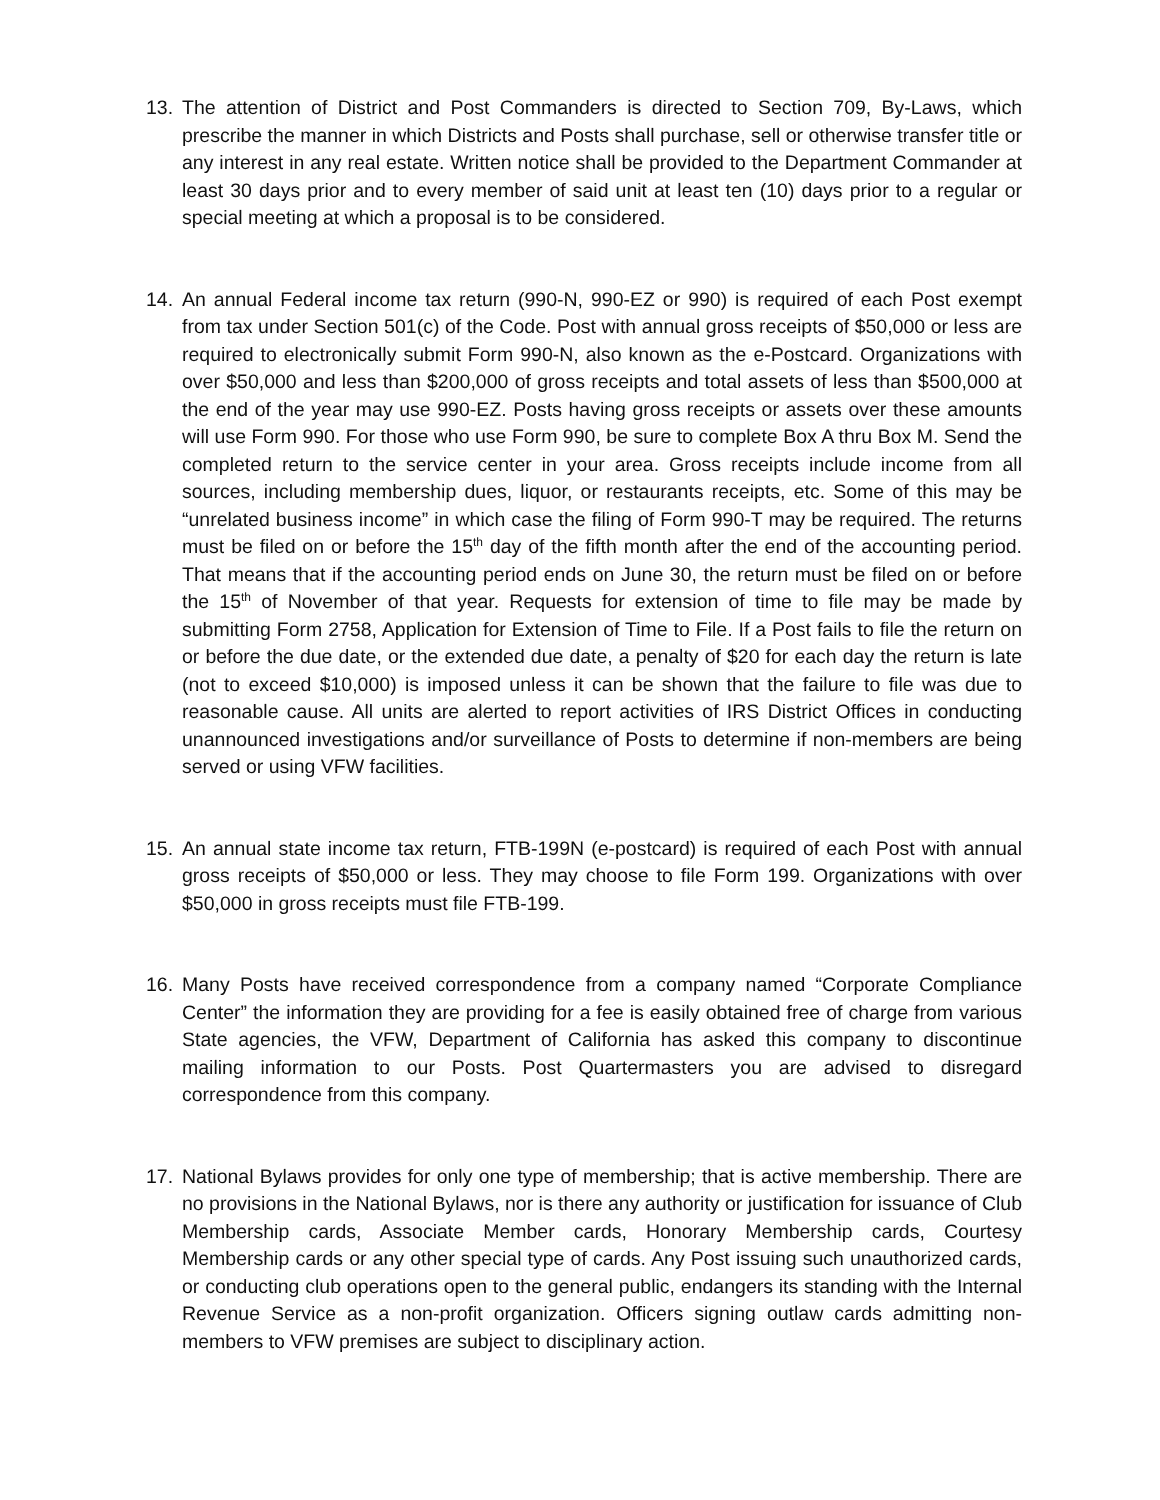13. The attention of District and Post Commanders is directed to Section 709, By-Laws, which prescribe the manner in which Districts and Posts shall purchase, sell or otherwise transfer title or any interest in any real estate. Written notice shall be provided to the Department Commander at least 30 days prior and to every member of said unit at least ten (10) days prior to a regular or special meeting at which a proposal is to be considered.
14. An annual Federal income tax return (990-N, 990-EZ or 990) is required of each Post exempt from tax under Section 501(c) of the Code. Post with annual gross receipts of $50,000 or less are required to electronically submit Form 990-N, also known as the e-Postcard. Organizations with over $50,000 and less than $200,000 of gross receipts and total assets of less than $500,000 at the end of the year may use 990-EZ. Posts having gross receipts or assets over these amounts will use Form 990. For those who use Form 990, be sure to complete Box A thru Box M. Send the completed return to the service center in your area. Gross receipts include income from all sources, including membership dues, liquor, or restaurants receipts, etc. Some of this may be “unrelated business income” in which case the filing of Form 990-T may be required. The returns must be filed on or before the 15<sup>th</sup> day of the fifth month after the end of the accounting period. That means that if the accounting period ends on June 30, the return must be filed on or before the 15<sup>th</sup> of November of that year. Requests for extension of time to file may be made by submitting Form 2758, Application for Extension of Time to File. If a Post fails to file the return on or before the due date, or the extended due date, a penalty of $20 for each day the return is late (not to exceed $10,000) is imposed unless it can be shown that the failure to file was due to reasonable cause. All units are alerted to report activities of IRS District Offices in conducting unannounced investigations and/or surveillance of Posts to determine if non-members are being served or using VFW facilities.
15. An annual state income tax return, FTB-199N (e-postcard) is required of each Post with annual gross receipts of $50,000 or less. They may choose to file Form 199. Organizations with over $50,000 in gross receipts must file FTB-199.
16. Many Posts have received correspondence from a company named “Corporate Compliance Center” the information they are providing for a fee is easily obtained free of charge from various State agencies, the VFW, Department of California has asked this company to discontinue mailing information to our Posts. Post Quartermasters you are advised to disregard correspondence from this company.
17. National Bylaws provides for only one type of membership; that is active membership. There are no provisions in the National Bylaws, nor is there any authority or justification for issuance of Club Membership cards, Associate Member cards, Honorary Membership cards, Courtesy Membership cards or any other special type of cards. Any Post issuing such unauthorized cards, or conducting club operations open to the general public, endangers its standing with the Internal Revenue Service as a non-profit organization. Officers signing outlaw cards admitting non-members to VFW premises are subject to disciplinary action.